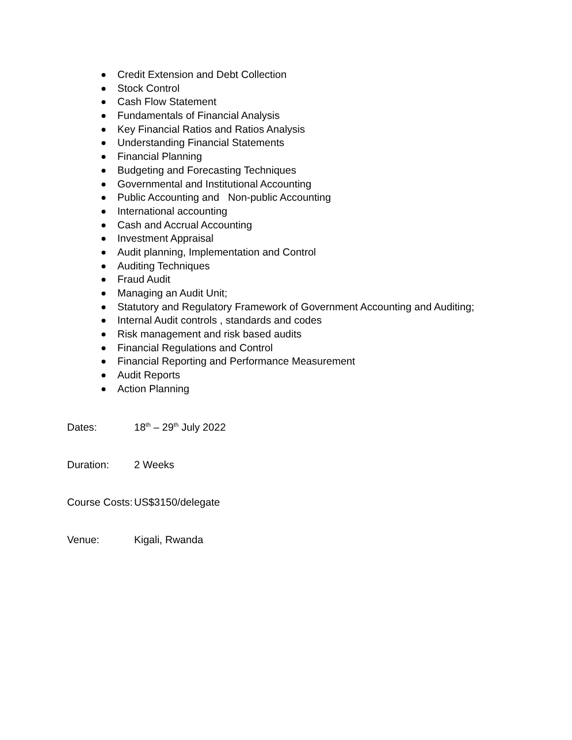Credit Extension and Debt Collection
Stock Control
Cash Flow Statement
Fundamentals of Financial Analysis
Key Financial Ratios and Ratios Analysis
Understanding Financial Statements
Financial Planning
Budgeting and Forecasting Techniques
Governmental and Institutional Accounting
Public Accounting and Non-public Accounting
International accounting
Cash and Accrual Accounting
Investment Appraisal
Audit planning, Implementation and Control
Auditing Techniques
Fraud Audit
Managing an Audit Unit;
Statutory and Regulatory Framework of Government Accounting and Auditing;
Internal Audit controls , standards and codes
Risk management and risk based audits
Financial Regulations and Control
Financial Reporting and Performance Measurement
Audit Reports
Action Planning
Dates: 18<sup>th</sup> – 29<sup>th</sup> July 2022
Duration: 2 Weeks
Course Costs: US$3150/delegate
Venue: Kigali, Rwanda